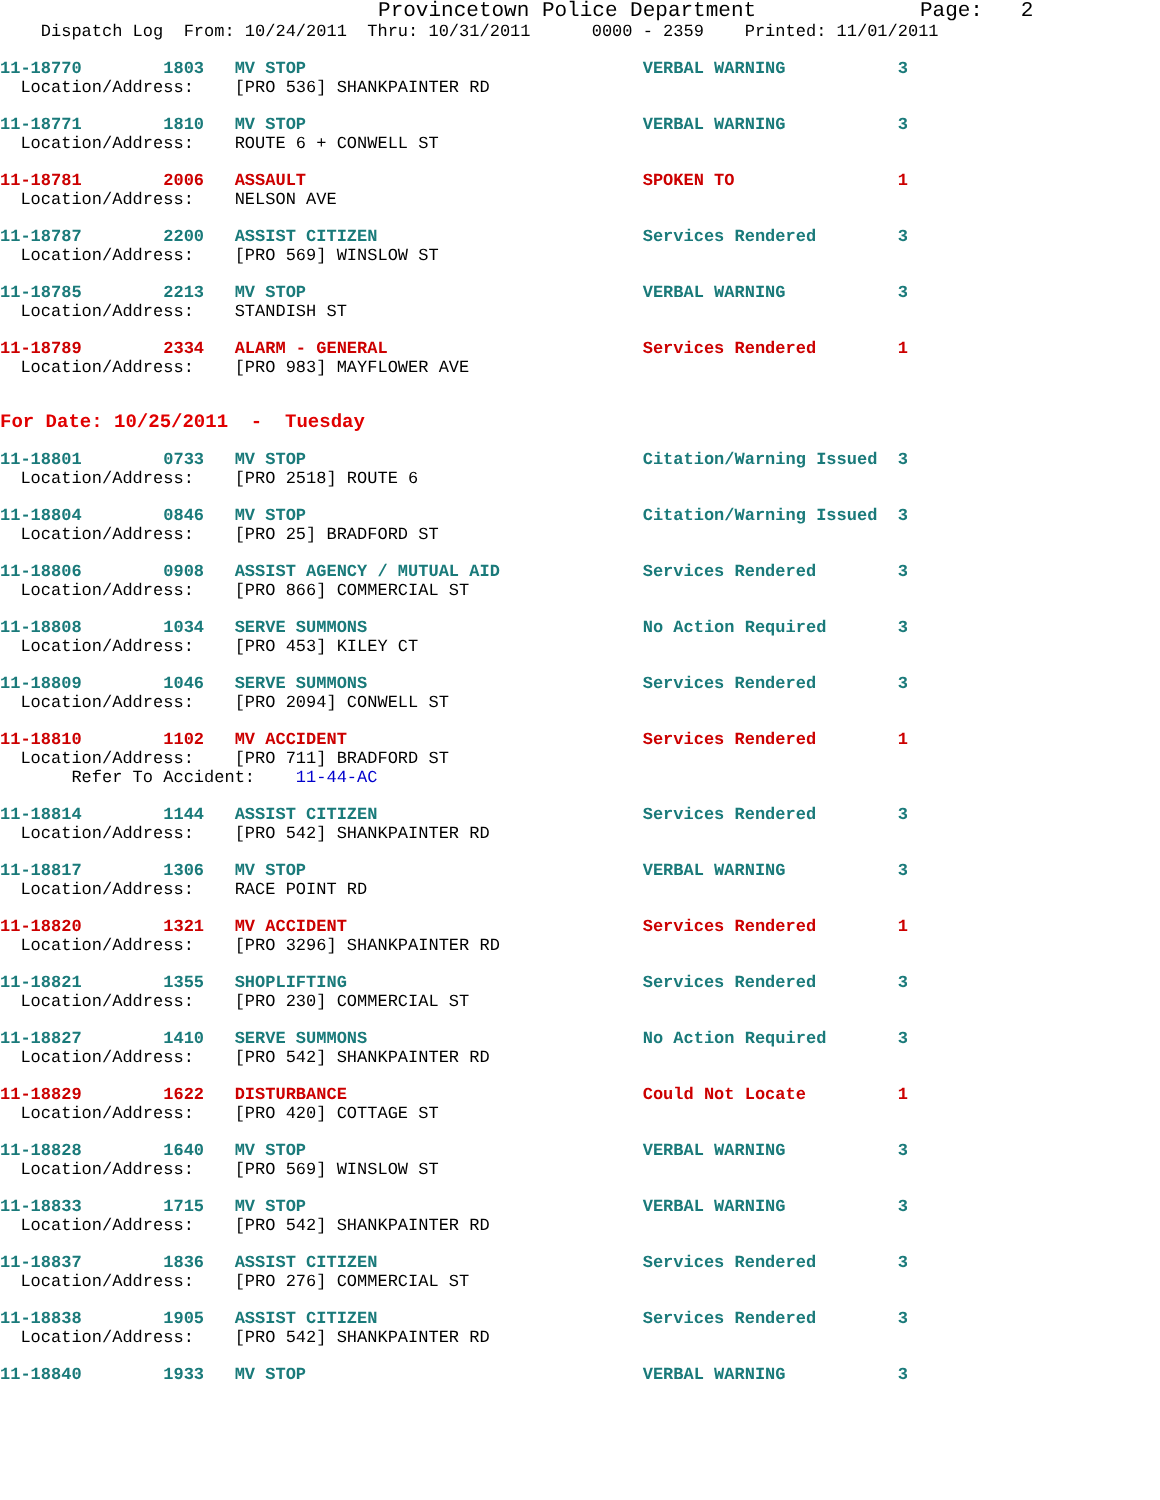Provincetown Police Department             Page:   2
    Dispatch Log  From: 10/24/2011  Thru: 10/31/2011      0000 - 2359    Printed: 11/01/2011
11-18770        1803   MV STOP                                 VERBAL WARNING           3
  Location/Address:    [PRO 536] SHANKPAINTER RD
11-18771        1810   MV STOP                                 VERBAL WARNING           3
  Location/Address:    ROUTE 6 + CONWELL ST
11-18781        2006   ASSAULT                                 SPOKEN TO                1
  Location/Address:    NELSON AVE
11-18787        2200   ASSIST CITIZEN                          Services Rendered        3
  Location/Address:    [PRO 569] WINSLOW ST
11-18785        2213   MV STOP                                 VERBAL WARNING           3
  Location/Address:    STANDISH ST
11-18789        2334   ALARM - GENERAL                         Services Rendered        1
  Location/Address:    [PRO 983] MAYFLOWER AVE
For Date: 10/25/2011  -  Tuesday
11-18801        0733   MV STOP                                 Citation/Warning Issued  3
  Location/Address:    [PRO 2518] ROUTE 6
11-18804        0846   MV STOP                                 Citation/Warning Issued  3
  Location/Address:    [PRO 25] BRADFORD ST
11-18806        0908   ASSIST AGENCY / MUTUAL AID              Services Rendered        3
  Location/Address:    [PRO 866] COMMERCIAL ST
11-18808        1034   SERVE SUMMONS                           No Action Required       3
  Location/Address:    [PRO 453] KILEY CT
11-18809        1046   SERVE SUMMONS                           Services Rendered        3
  Location/Address:    [PRO 2094] CONWELL ST
11-18810        1102   MV ACCIDENT                             Services Rendered        1
  Location/Address:    [PRO 711] BRADFORD ST
       Refer To Accident:    11-44-AC
11-18814        1144   ASSIST CITIZEN                          Services Rendered        3
  Location/Address:    [PRO 542] SHANKPAINTER RD
11-18817        1306   MV STOP                                 VERBAL WARNING           3
  Location/Address:    RACE POINT RD
11-18820        1321   MV ACCIDENT                             Services Rendered        1
  Location/Address:    [PRO 3296] SHANKPAINTER RD
11-18821        1355   SHOPLIFTING                             Services Rendered        3
  Location/Address:    [PRO 230] COMMERCIAL ST
11-18827        1410   SERVE SUMMONS                           No Action Required       3
  Location/Address:    [PRO 542] SHANKPAINTER RD
11-18829        1622   DISTURBANCE                             Could Not Locate         1
  Location/Address:    [PRO 420] COTTAGE ST
11-18828        1640   MV STOP                                 VERBAL WARNING           3
  Location/Address:    [PRO 569] WINSLOW ST
11-18833        1715   MV STOP                                 VERBAL WARNING           3
  Location/Address:    [PRO 542] SHANKPAINTER RD
11-18837        1836   ASSIST CITIZEN                          Services Rendered        3
  Location/Address:    [PRO 276] COMMERCIAL ST
11-18838        1905   ASSIST CITIZEN                          Services Rendered        3
  Location/Address:    [PRO 542] SHANKPAINTER RD
11-18840        1933   MV STOP                                 VERBAL WARNING           3